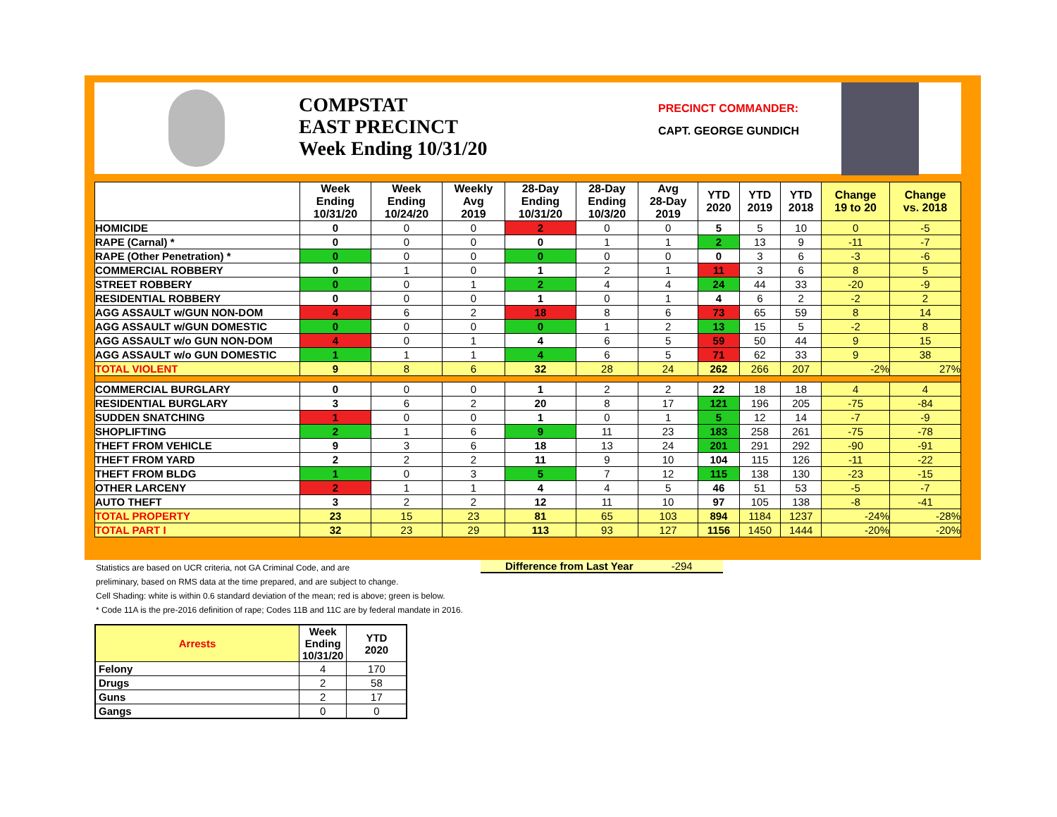COMPSTAT
EAST PRECINCT
Week Ending 10/31/20
PRECINCT COMMANDER:
CAPT. GEORGE GUNDICH
| | Week Ending 10/31/20 | Week Ending 10/24/20 | Weekly Avg 2019 | 28-Day Ending 10/31/20 | 28-Day Ending 10/3/20 | Avg 28-Day 2019 | YTD 2020 | YTD 2019 | YTD 2018 | Change 19 to 20 | Change vs. 2018 |
| --- | --- | --- | --- | --- | --- | --- | --- | --- | --- | --- | --- |
| HOMICIDE | 0 | 0 | 0 | 2 | 0 | 0 | 5 | 5 | 10 | 0 | -5 |
| RAPE (Carnal) * | 0 | 0 | 0 | 0 | 1 | 1 | 2 | 13 | 9 | -11 | -7 |
| RAPE (Other Penetration) * | 0 | 0 | 0 | 0 | 0 | 0 | 0 | 3 | 6 | -3 | -6 |
| COMMERCIAL ROBBERY | 0 | 1 | 0 | 1 | 2 | 1 | 11 | 3 | 6 | 8 | 5 |
| STREET ROBBERY | 0 | 0 | 1 | 2 | 4 | 4 | 24 | 44 | 33 | -20 | -9 |
| RESIDENTIAL ROBBERY | 0 | 0 | 0 | 1 | 0 | 1 | 4 | 6 | 2 | -2 | 2 |
| AGG ASSAULT w/GUN NON-DOM | 4 | 6 | 2 | 18 | 8 | 6 | 73 | 65 | 59 | 8 | 14 |
| AGG ASSAULT w/GUN DOMESTIC | 0 | 0 | 0 | 0 | 1 | 2 | 13 | 15 | 5 | -2 | 8 |
| AGG ASSAULT w/o GUN NON-DOM | 4 | 0 | 1 | 4 | 6 | 5 | 59 | 50 | 44 | 9 | 15 |
| AGG ASSAULT w/o GUN DOMESTIC | 1 | 1 | 1 | 4 | 6 | 5 | 71 | 62 | 33 | 9 | 38 |
| TOTAL VIOLENT | 9 | 8 | 6 | 32 | 28 | 24 | 262 | 266 | 207 | -2% | 27% |
| COMMERCIAL BURGLARY | 0 | 0 | 0 | 1 | 2 | 2 | 22 | 18 | 18 | 4 | 4 |
| RESIDENTIAL BURGLARY | 3 | 6 | 2 | 20 | 8 | 17 | 121 | 196 | 205 | -75 | -84 |
| SUDDEN SNATCHING | 1 | 0 | 0 | 1 | 0 | 1 | 5 | 12 | 14 | -7 | -9 |
| SHOPLIFTING | 2 | 1 | 6 | 9 | 11 | 23 | 183 | 258 | 261 | -75 | -78 |
| THEFT FROM VEHICLE | 9 | 3 | 6 | 18 | 13 | 24 | 201 | 291 | 292 | -90 | -91 |
| THEFT FROM YARD | 2 | 2 | 2 | 11 | 9 | 10 | 104 | 115 | 126 | -11 | -22 |
| THEFT FROM BLDG | 1 | 0 | 3 | 5 | 7 | 12 | 115 | 138 | 130 | -23 | -15 |
| OTHER LARCENY | 2 | 1 | 1 | 4 | 4 | 5 | 46 | 51 | 53 | -5 | -7 |
| AUTO THEFT | 3 | 2 | 2 | 12 | 11 | 10 | 97 | 105 | 138 | -8 | -41 |
| TOTAL PROPERTY | 23 | 15 | 23 | 81 | 65 | 103 | 894 | 1184 | 1237 | -24% | -28% |
| TOTAL PART I | 32 | 23 | 29 | 113 | 93 | 127 | 1156 | 1450 | 1444 | -20% | -20% |
Statistics are based on UCR criteria, not GA Criminal Code, and are
preliminary, based on RMS data at the time prepared, and are subject to change.
Cell Shading: white is within 0.6 standard deviation of the mean; red is above; green is below.
* Code 11A is the pre-2016 definition of rape; Codes 11B and 11C are by federal mandate in 2016.
Difference from Last Year -294
| Arrests | Week Ending 10/31/20 | YTD 2020 |
| --- | --- | --- |
| Felony | 4 | 170 |
| Drugs | 2 | 58 |
| Guns | 2 | 17 |
| Gangs | 0 | 0 |